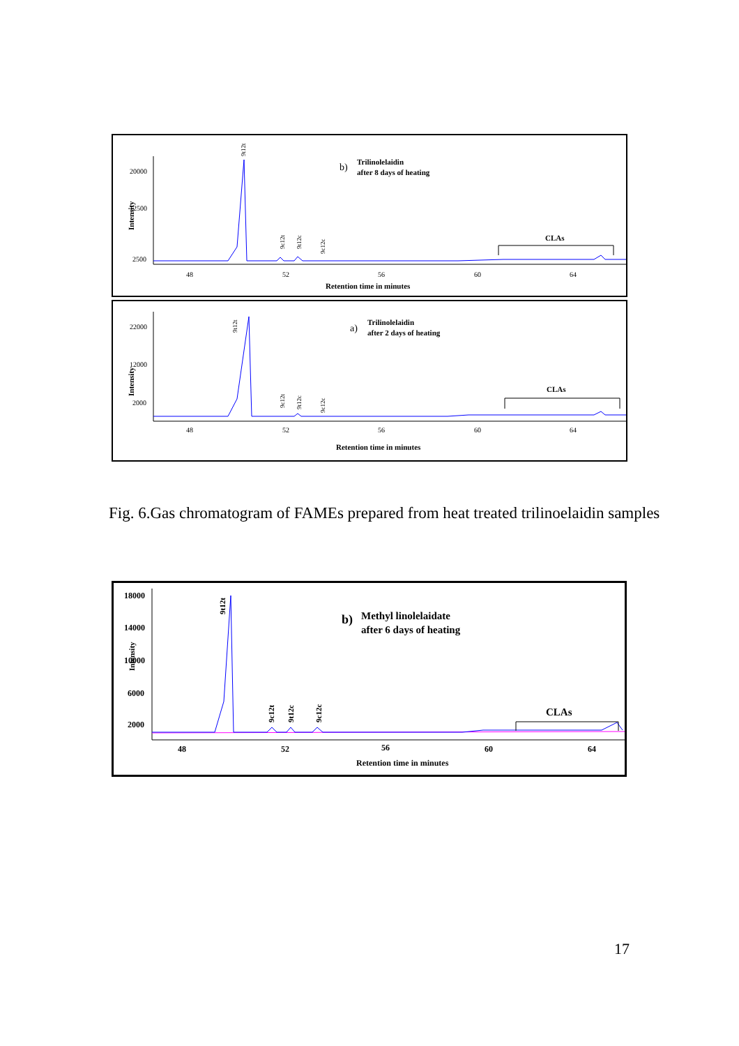Intensity
20000
12500
2500
48
52
56
60
64
Retention time in minutes
9t12t
9c12t
9t12c
9c12c
b)
Trilinolelaidin
after 8 days of heating
CLAs
Intensity
22000
12000
2000
48
52
56
60
64
Retention time in minutes
9t12t
9c12t
9t12c
9c12c
a)
Trilinolelaidin
after 2 days of heating
CLAs
Fig. 6.Gas chromatogram of FAMEs prepared from heat treated trilinoelaidin samples
Intensity
18000
14000
10000
6000
2000
48
52
56
60
64
Retention time in minutes
9t12t
9c12t
9t12c
9c12c
b)
Methyl linolelaidate
after 6 days of heating
CLAs
17